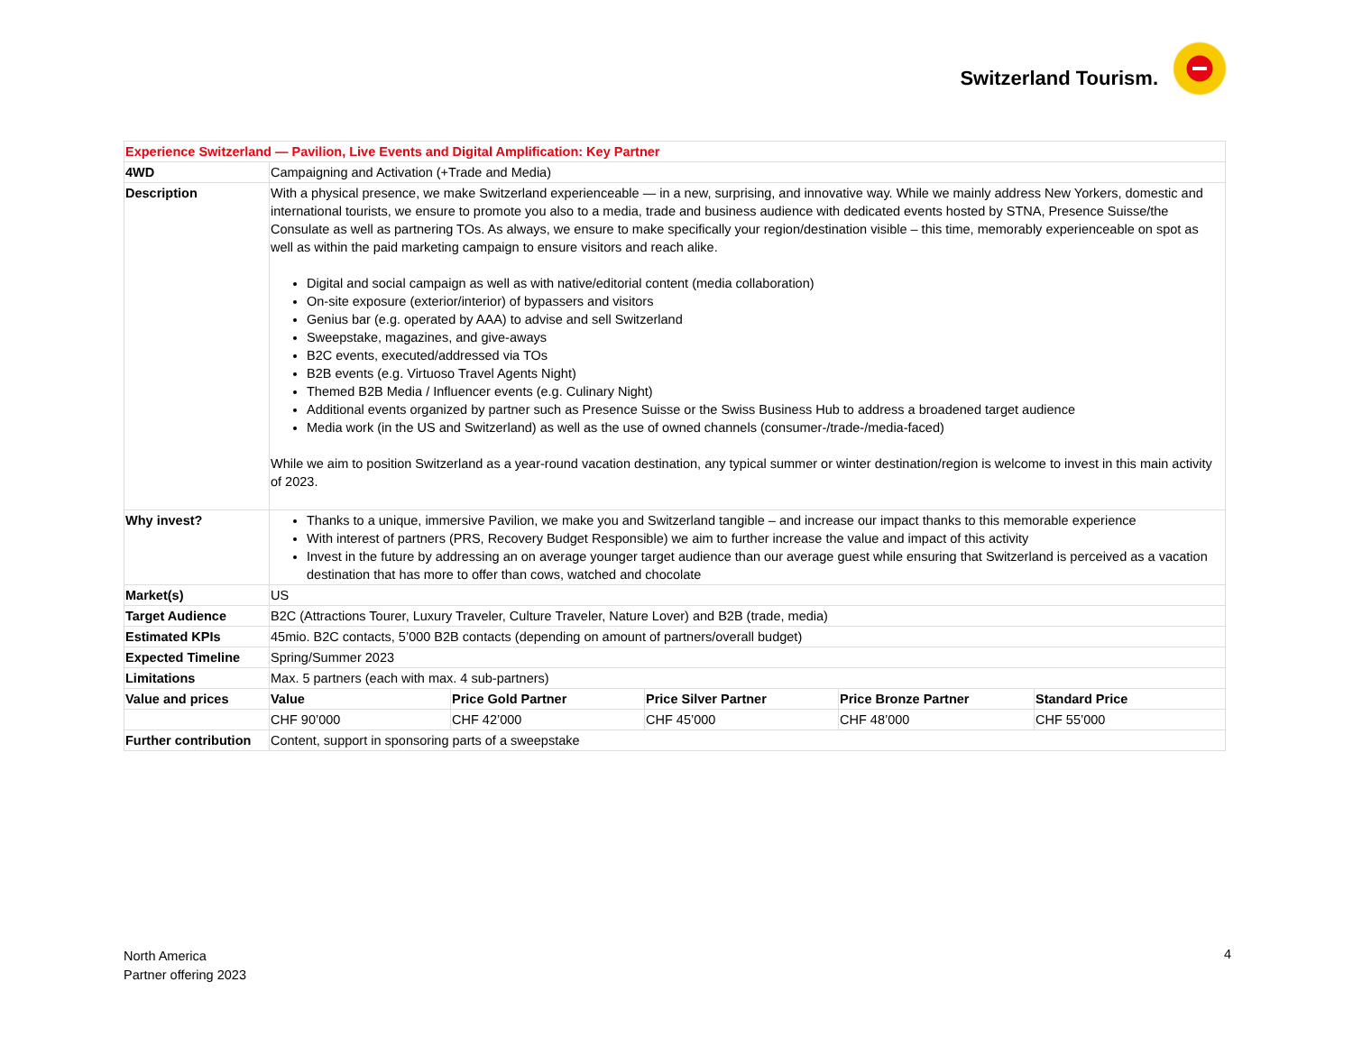Switzerland Tourism.
| Experience Switzerland — Pavilion, Live Events and Digital Amplification: Key Partner | | | | | |
| 4WD | Campaigning and Activation (+Trade and Media) | | | | |
| Description | With a physical presence, we make Switzerland experienceable — in a new, surprising, and innovative way. While we mainly address New Yorkers, domestic and international tourists, we ensure to promote you also to a media, trade and business audience with dedicated events hosted by STNA, Presence Suisse/the Consulate as well as partnering TOs. As always, we ensure to make specifically your region/destination visible – this time, memorably experienceable on spot as well as within the paid marketing campaign to ensure visitors and reach alike. Digital and social campaign as well as with native/editorial content (media collaboration) On-site exposure (exterior/interior) of bypassers and visitors Genius bar (e.g. operated by AAA) to advise and sell Switzerland Sweepstake, magazines, and give-aways B2C events, executed/addressed via TOs B2B events (e.g. Virtuoso Travel Agents Night) Themed B2B Media / Influencer events (e.g. Culinary Night) Additional events organized by partner such as Presence Suisse or the Swiss Business Hub to address a broadened target audience Media work (in the US and Switzerland) as well as the use of owned channels (consumer-/trade-/media-faced) While we aim to position Switzerland as a year-round vacation destination, any typical summer or winter destination/region is welcome to invest in this main activity of 2023. | | | | |
| Why invest? | Thanks to a unique, immersive Pavilion, we make you and Switzerland tangible – and increase our impact thanks to this memorable experience With interest of partners (PRS, Recovery Budget Responsible) we aim to further increase the value and impact of this activity Invest in the future by addressing an on average younger target audience than our average guest while ensuring that Switzerland is perceived as a vacation destination that has more to offer than cows, watched and chocolate | | | | |
| Market(s) | US | | | | |
| Target Audience | B2C (Attractions Tourer, Luxury Traveler, Culture Traveler, Nature Lover) and B2B (trade, media) | | | | |
| Estimated KPIs | 45mio. B2C contacts, 5’000 B2B contacts (depending on amount of partners/overall budget) | | | | |
| Expected Timeline | Spring/Summer 2023 | | | | |
| Limitations | Max. 5 partners (each with max. 4 sub-partners) | | | | |
| Value and prices | Value | Price Gold Partner | Price Silver Partner | Price Bronze Partner | Standard Price |
| | CHF 90’000 | CHF 42’000 | CHF 45’000 | CHF 48’000 | CHF 55’000 |
| Further contribution | Content, support in sponsoring parts of a sweepstake | | | | |
North America
Partner offering 2023
4